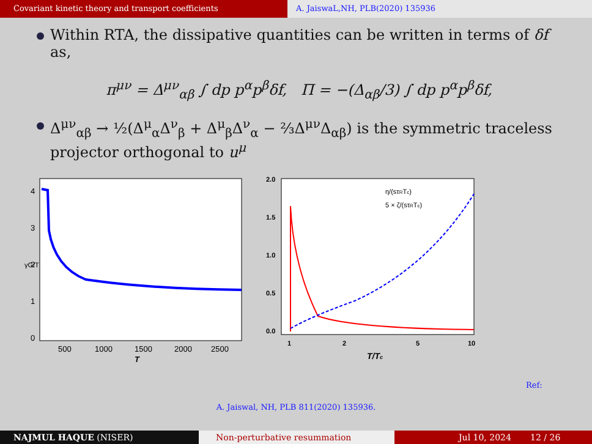Covariant kinetic theory and transport coefficients A. JaiswaL,NH, PLB(2020) 135936
Within RTA, the dissipative quantities can be written in terms of δf as,
π<sup>μν</sup> = Δ<sup>μν</sup><sub>αβ</sub> ∫ dp p<sup>α</sup>p<sup>β</sup>δf, Π = −(Δ<sub>αβ</sub>/3) ∫ dp p<sup>α</sup>p<sup>β</sup>δf,
Δ<sup>μν</sup><sub>αβ</sub> → ½(Δ<sup>μ</sup><sub>α</sub>Δ<sup>ν</sup><sub>β</sub> + Δ<sup>μ</sup><sub>β</sub>Δ<sup>ν</sup><sub>α</sub> − ⅔Δ<sup>μν</sup>Δ<sub>αβ</sub>) is the symmetric traceless projector orthogonal to u<sup>μ</sup>
4
3
2
1
0
500
1000
1500
2000
2500
T
γG/T
η/(sτRTc)
5 × ζ/(sτRTc)
2.0
1.5
1.0
0.5
0.0
1
2
5
10
T/Tc
Ref:
A. Jaiswal, NH, PLB 811(2020) 135936.
NAJMUL HAQUE (NISER) Non-perturbative resummation Jul 10, 2024 12 / 26